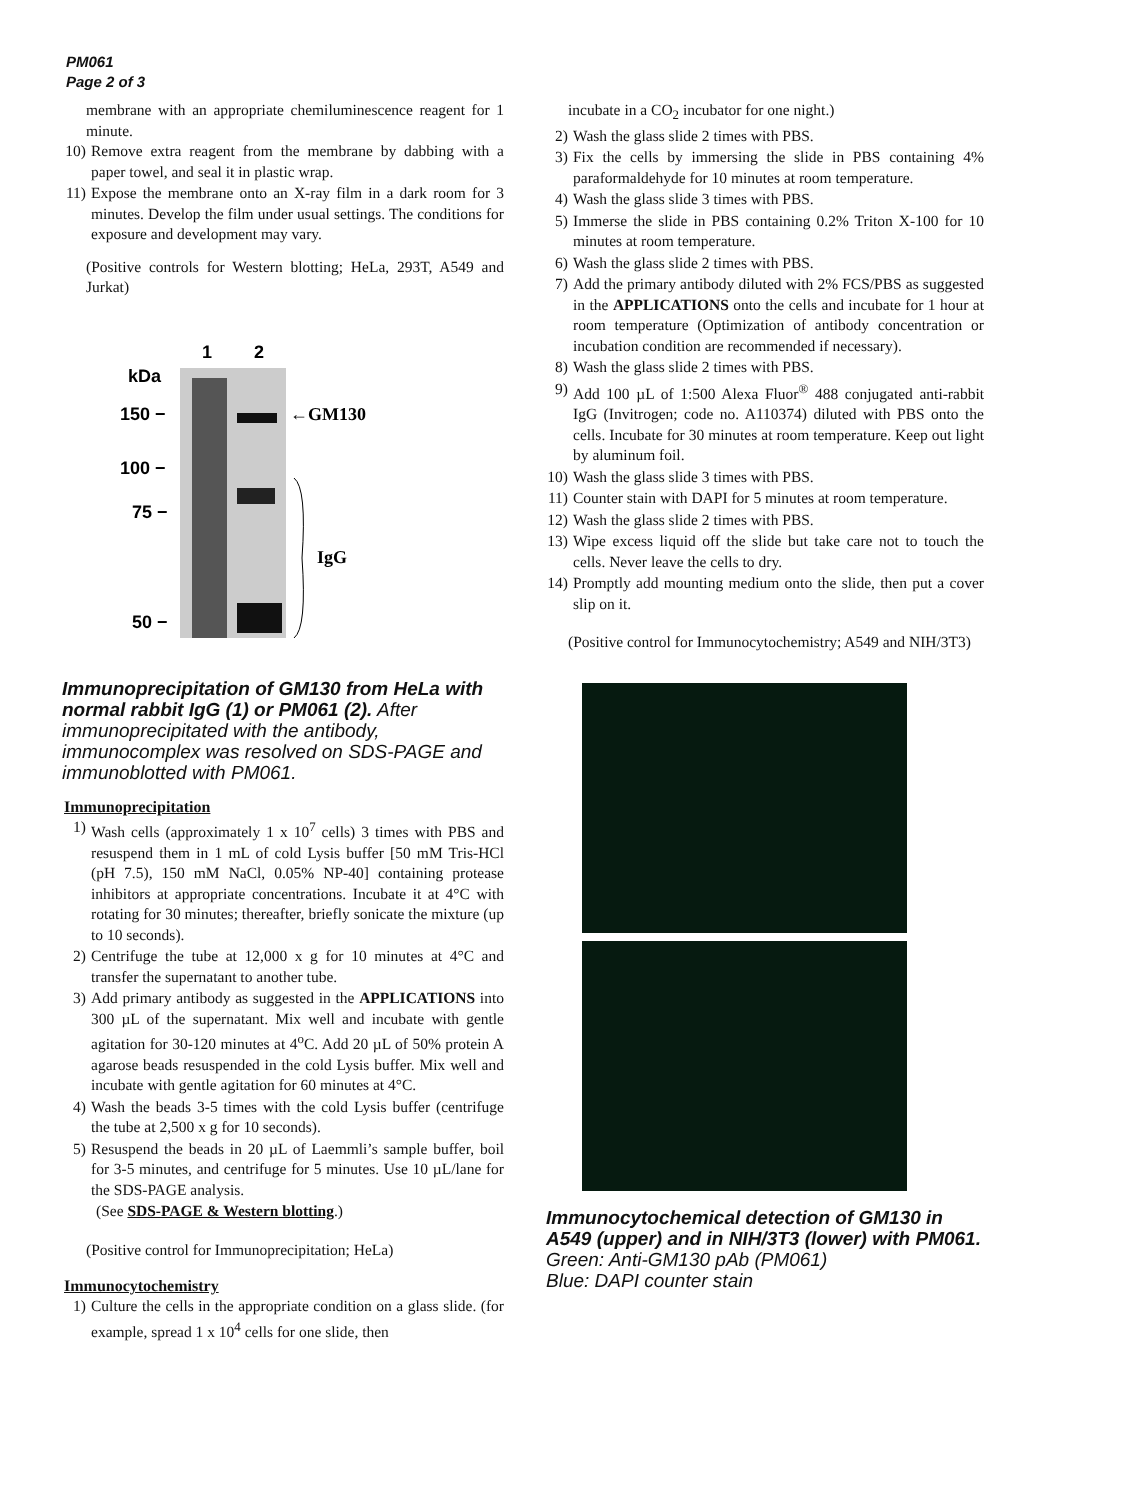PM061
Page 2 of 3
membrane with an appropriate chemiluminescence reagent for 1 minute.
10) Remove extra reagent from the membrane by dabbing with a paper towel, and seal it in plastic wrap.
11) Expose the membrane onto an X-ray film in a dark room for 3 minutes. Develop the film under usual settings. The conditions for exposure and development may vary.
(Positive controls for Western blotting; HeLa, 293T, A549 and Jurkat)
1
2
kDa
150 −
100 −
75 −
50 −
←GM130
IgG
Immunoprecipitation of GM130 from HeLa with normal rabbit IgG (1) or PM061 (2). After immunoprecipitated with the antibody, immunocomplex was resolved on SDS-PAGE and immunoblotted with PM061.
Immunoprecipitation
1) Wash cells (approximately 1 x 10<sup>7</sup> cells) 3 times with PBS and resuspend them in 1 mL of cold Lysis buffer [50 mM Tris-HCl (pH 7.5), 150 mM NaCl, 0.05% NP-40] containing protease inhibitors at appropriate concentrations. Incubate it at 4°C with rotating for 30 minutes; thereafter, briefly sonicate the mixture (up to 10 seconds).
2) Centrifuge the tube at 12,000 x g for 10 minutes at 4°C and transfer the supernatant to another tube.
3) Add primary antibody as suggested in the APPLICATIONS into 300 µL of the supernatant. Mix well and incubate with gentle agitation for 30-120 minutes at 4<sup>o</sup>C. Add 20 µL of 50% protein A agarose beads resuspended in the cold Lysis buffer. Mix well and incubate with gentle agitation for 60 minutes at 4°C.
4) Wash the beads 3-5 times with the cold Lysis buffer (centrifuge the tube at 2,500 x g for 10 seconds).
5) Resuspend the beads in 20 µL of Laemmli’s sample buffer, boil for 3-5 minutes, and centrifuge for 5 minutes. Use 10 µL/lane for the SDS-PAGE analysis.
(See SDS-PAGE & Western blotting.)
(Positive control for Immunoprecipitation; HeLa)
Immunocytochemistry
1) Culture the cells in the appropriate condition on a glass slide. (for example, spread 1 x 10<sup>4</sup> cells for one slide, then
incubate in a CO<sub>2</sub> incubator for one night.)
2) Wash the glass slide 2 times with PBS.
3) Fix the cells by immersing the slide in PBS containing 4% paraformaldehyde for 10 minutes at room temperature.
4) Wash the glass slide 3 times with PBS.
5) Immerse the slide in PBS containing 0.2% Triton X-100 for 10 minutes at room temperature.
6) Wash the glass slide 2 times with PBS.
7) Add the primary antibody diluted with 2% FCS/PBS as suggested in the APPLICATIONS onto the cells and incubate for 1 hour at room temperature (Optimization of antibody concentration or incubation condition are recommended if necessary).
8) Wash the glass slide 2 times with PBS.
9) Add 100 µL of 1:500 Alexa Fluor<sup>®</sup> 488 conjugated anti-rabbit IgG (Invitrogen; code no. A110374) diluted with PBS onto the cells. Incubate for 30 minutes at room temperature. Keep out light by aluminum foil.
10) Wash the glass slide 3 times with PBS.
11) Counter stain with DAPI for 5 minutes at room temperature.
12) Wash the glass slide 2 times with PBS.
13) Wipe excess liquid off the slide but take care not to touch the cells. Never leave the cells to dry.
14) Promptly add mounting medium onto the slide, then put a cover slip on it.
(Positive control for Immunocytochemistry; A549 and NIH/3T3)
Immunocytochemical detection of GM130 in A549 (upper) and in NIH/3T3 (lower) with PM061.
Green: Anti-GM130 pAb (PM061)
Blue: DAPI counter stain